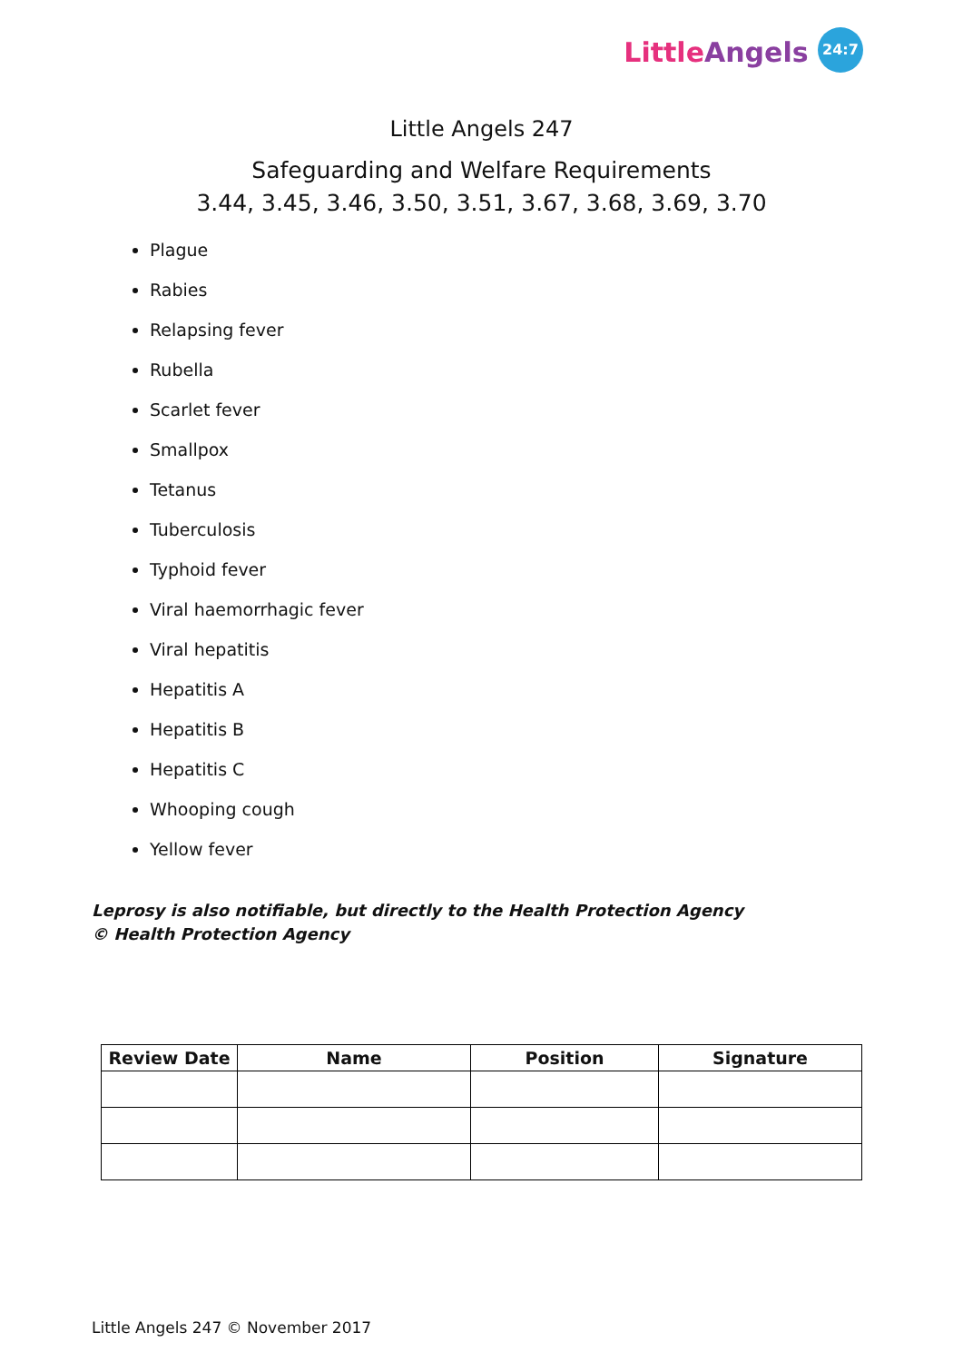Little Angels 24:7
Little Angels 247
Safeguarding and Welfare Requirements
3.44, 3.45, 3.46, 3.50, 3.51, 3.67, 3.68, 3.69, 3.70
Plague
Rabies
Relapsing fever
Rubella
Scarlet fever
Smallpox
Tetanus
Tuberculosis
Typhoid fever
Viral haemorrhagic fever
Viral hepatitis
Hepatitis A
Hepatitis B
Hepatitis C
Whooping cough
Yellow fever
Leprosy is also notifiable, but directly to the Health Protection Agency
© Health Protection Agency
| Review Date | Name | Position | Signature |
| --- | --- | --- | --- |
Little Angels 247 © November 2017